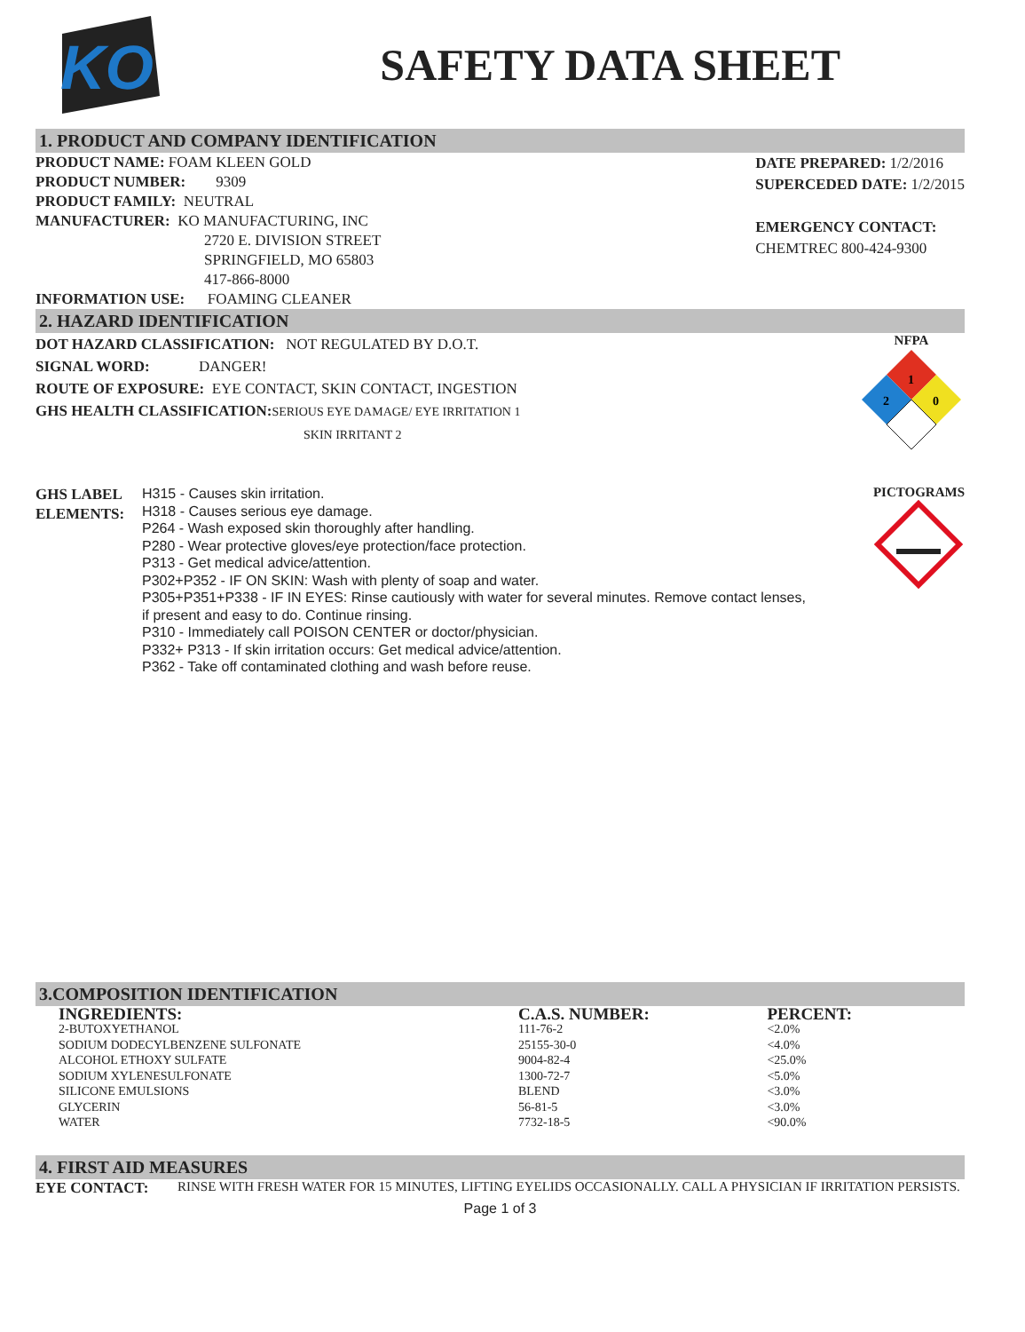KO
SAFETY DATA SHEET
1. PRODUCT AND COMPANY IDENTIFICATION
PRODUCT NAME: FOAM KLEEN GOLD
PRODUCT NUMBER: 9309
PRODUCT FAMILY: NEUTRAL
MANUFACTURER: KO MANUFACTURING, INC
2720 E. DIVISION STREET
SPRINGFIELD, MO 65803
417-866-8000
INFORMATION USE: FOAMING CLEANER
DATE PREPARED: 1/2/2016
SUPERCEDED DATE: 1/2/2015
EMERGENCY CONTACT:
CHEMTREC 800-424-9300
2. HAZARD IDENTIFICATION
DOT HAZARD CLASSIFICATION: NOT REGULATED BY D.O.T.
SIGNAL WORD: DANGER!
ROUTE OF EXPOSURE: EYE CONTACT, SKIN CONTACT, INGESTION
GHS HEALTH CLASSIFICATION: SERIOUS EYE DAMAGE/ EYE IRRITATION 1
SKIN IRRITANT 2
NFPA
1
2
0
GHS LABEL
ELEMENTS:
H315 - Causes skin irritation.
H318 - Causes serious eye damage.
P264 - Wash exposed skin thoroughly after handling.
P280 - Wear protective gloves/eye protection/face protection.
P313 - Get medical advice/attention.
P302+P352 - IF ON SKIN: Wash with plenty of soap and water.
P305+P351+P338 - IF IN EYES: Rinse cautiously with water for several minutes. Remove contact lenses, if present and easy to do. Continue rinsing.
P310 - Immediately call POISON CENTER or doctor/physician.
P332+ P313 - If skin irritation occurs: Get medical advice/attention.
P362 - Take off contaminated clothing and wash before reuse.
PICTOGRAMS
3.COMPOSITION IDENTIFICATION
| INGREDIENTS: | C.A.S. NUMBER: | PERCENT: |
| --- | --- | --- |
| 2-BUTOXYETHANOL | 111-76-2 | <2.0% |
| SODIUM DODECYLBENZENE SULFONATE | 25155-30-0 | <4.0% |
| ALCOHOL ETHOXY SULFATE | 9004-82-4 | <25.0% |
| SODIUM XYLENESULFONATE | 1300-72-7 | <5.0% |
| SILICONE EMULSIONS | BLEND | <3.0% |
| GLYCERIN | 56-81-5 | <3.0% |
| WATER | 7732-18-5 | <90.0% |
4. FIRST AID MEASURES
EYE CONTACT: RINSE WITH FRESH WATER FOR 15 MINUTES, LIFTING EYELIDS OCCASIONALLY. CALL A PHYSICIAN IF IRRITATION PERSISTS.
Page 1 of 3